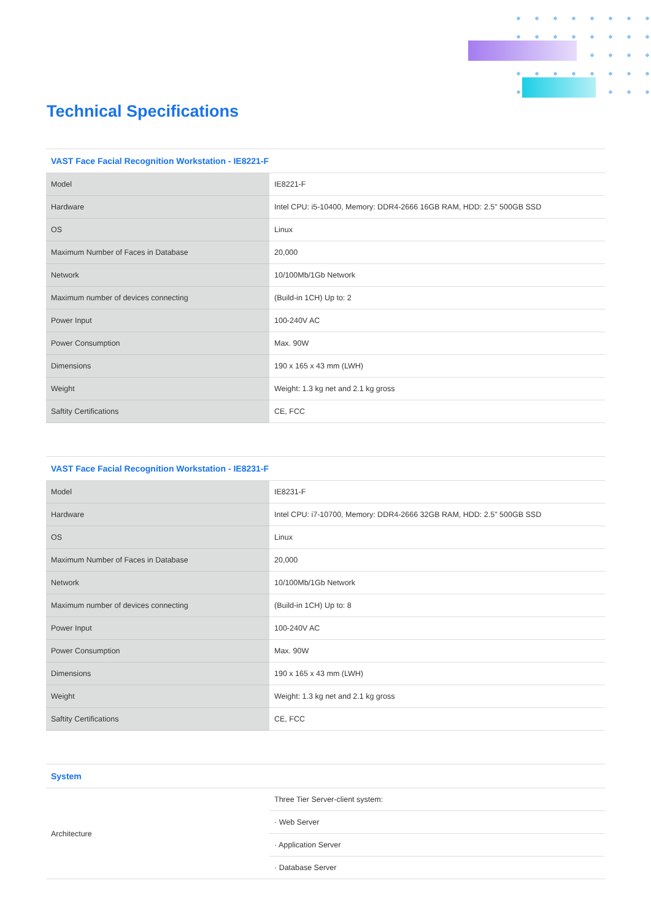Technical Specifications
| VAST Face Facial Recognition Workstation - IE8221-F | |
| --- | --- |
| Model | IE8221-F |
| Hardware | Intel CPU: i5-10400, Memory: DDR4-2666 16GB RAM, HDD: 2.5" 500GB SSD |
| OS | Linux |
| Maximum Number of Faces in Database | 20,000 |
| Network | 10/100Mb/1Gb Network |
| Maximum number of devices connecting | (Build-in 1CH) Up to: 2 |
| Power Input | 100-240V AC |
| Power Consumption | Max. 90W |
| Dimensions | 190 x 165 x 43 mm (LWH) |
| Weight | Weight: 1.3 kg net and 2.1 kg gross |
| Saftity Certifications | CE, FCC |
| VAST Face Facial Recognition Workstation - IE8231-F | |
| --- | --- |
| Model | IE8231-F |
| Hardware | Intel CPU: i7-10700, Memory: DDR4-2666 32GB RAM, HDD: 2.5" 500GB SSD |
| OS | Linux |
| Maximum Number of Faces in Database | 20,000 |
| Network | 10/100Mb/1Gb Network |
| Maximum number of devices connecting | (Build-in 1CH) Up to: 8 |
| Power Input | 100-240V AC |
| Power Consumption | Max. 90W |
| Dimensions | 190 x 165 x 43 mm (LWH) |
| Weight | Weight: 1.3 kg net and 2.1 kg gross |
| Saftity Certifications | CE, FCC |
| System | |
| --- | --- |
| Architecture | Three Tier Server-client system: |
| | · Web Server |
| | · Application Server |
| | · Database Server |